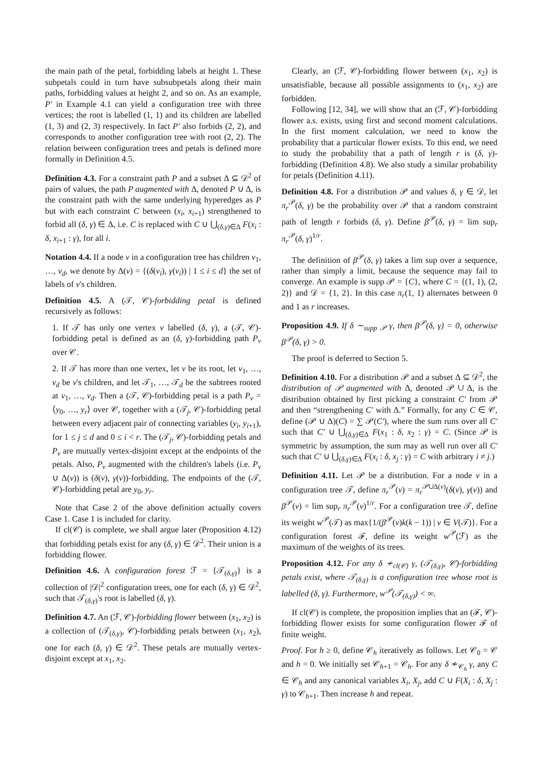the main path of the petal, forbidding labels at height 1. These subpetals could in turn have subsubpetals along their main paths, forbidding values at height 2, and so on. As an example, P′ in Example 4.1 can yield a configuration tree with three vertices; the root is labelled (1, 1) and its children are labelled (1, 3) and (2, 3) respectively. In fact P′ also forbids (2, 2), and corresponds to another configuration tree with root (2, 2). The relation between configuration trees and petals is defined more formally in Definition 4.5.
Definition 4.3. For a constraint path P and a subset Δ ⊆ 𝒟<sup>2</sup> of pairs of values, the path P augmented with Δ, denoted P ∪ Δ, is the constraint path with the same underlying hyperedges as P but with each constraint C between (x<sub>i</sub>, x<sub>i+1</sub>) strengthened to forbid all (δ, γ) ∈ Δ, i.e. C is replaced with C ∪ ⋃<sub>(δ,γ)∈Δ</sub> F(x<sub>i</sub> : δ, x<sub>i+1</sub> : γ), for all i.
Notation 4.4. If a node v in a configuration tree has children v<sub>1</sub>, …, v<sub>d</sub>, we denote by Δ(v) = {(δ(v<sub>i</sub>), γ(v<sub>i</sub>)) | 1 ≤ i ≤ d} the set of labels of v's children.
Definition 4.5. A (𝒯, 𝒞)-forbidding petal is defined recursively as follows:
1. If 𝒯 has only one vertex v labelled (δ, γ), a (𝒯, 𝒞)-forbidding petal is defined as an (δ, γ)-forbidding path P<sub>v</sub> over 𝒞.
2. If 𝒯 has more than one vertex, let v be its root, let v<sub>1</sub>, …, v<sub>d</sub> be v's children, and let 𝒯<sub>1</sub>, …, 𝒯<sub>d</sub> be the subtrees rooted at v<sub>1</sub>, …, v<sub>d</sub>. Then a (𝒯, 𝒞)-forbidding petal is a path P<sub>v</sub> = ⟨y<sub>0</sub>, …, y<sub>r</sub>⟩ over 𝒞, together with a (𝒯<sub>j</sub>, 𝒞)-forbidding petal between every adjacent pair of connecting variables (y<sub>i</sub>, y<sub>i+1</sub>), for 1 ≤ j ≤ d and 0 ≤ i < r. The (𝒯<sub>j</sub>, 𝒞)-forbidding petals and P<sub>v</sub> are mutually vertex-disjoint except at the endpoints of the petals. Also, P<sub>v</sub> augmented with the children's labels (i.e. P<sub>v</sub> ∪ Δ(v)) is (δ(v), γ(v))-forbidding. The endpoints of the (𝒯, 𝒞)-forbidding petal are y<sub>0</sub>, y<sub>r</sub>.
Note that Case 2 of the above definition actually covers Case 1. Case 1 is included for clarity.
If cl(𝒞) is complete, we shall argue later (Proposition 4.12) that forbidding petals exist for any (δ, γ) ∈ 𝒟<sup>2</sup>. Their union is a forbidding flower.
Definition 4.6. A configuration forest ℱ = {𝒯<sub>(δ,γ)</sub>} is a collection of |𝒟|<sup>2</sup> configuration trees, one for each (δ, γ) ∈ 𝒟<sup>2</sup>, such that 𝒯<sub>(δ,γ)</sub>'s root is labelled (δ, γ).
Definition 4.7. An (ℱ, 𝒞)-forbidding flower between (x<sub>1</sub>, x<sub>2</sub>) is a collection of (𝒯<sub>(δ,γ)</sub>, 𝒞)-forbidding petals between (x<sub>1</sub>, x<sub>2</sub>), one for each (δ, γ) ∈ 𝒟<sup>2</sup>. These petals are mutually vertex-disjoint except at x<sub>1</sub>, x<sub>2</sub>.
Clearly, an (ℱ, 𝒞)-forbidding flower between (x<sub>1</sub>, x<sub>2</sub>) is unsatisfiable, because all possible assignments to (x<sub>1</sub>, x<sub>2</sub>) are forbidden.
Following [12, 34], we will show that an (ℱ, 𝒞)-forbidding flower a.s. exists, using first and second moment calculations. In the first moment calculation, we need to know the probability that a particular flower exists. To this end, we need to study the probability that a path of length r is (δ, γ)-forbidding (Definition 4.8). We also study a similar probability for petals (Definition 4.11).
Definition 4.8. For a distribution 𝒫 and values δ, γ ∈ 𝒟, let π<sub>r</sub><sup>𝒫</sup>(δ, γ) be the probability over 𝒫 that a random constraint path of length r forbids (δ, γ). Define β<sup>𝒫</sup>(δ, γ) = lim sup<sub>r</sub> π<sub>r</sub><sup>𝒫</sup>(δ, γ)<sup>1/r</sup>.
The definition of β<sup>𝒫</sup>(δ, γ) takes a lim sup over a sequence, rather than simply a limit, because the sequence may fail to converge. An example is supp 𝒫 = {C}, where C = {(1, 1), (2, 2)} and 𝒟 = {1, 2}. In this case π<sub>r</sub>(1, 1) alternates between 0 and 1 as r increases.
Proposition 4.9. If δ ∼<sub>supp 𝒫</sub> γ, then β<sup>𝒫</sup>(δ, γ) = 0, otherwise β<sup>𝒫</sup>(δ, γ) > 0.
The proof is deferred to Section 5.
Definition 4.10. For a distribution 𝒫 and a subset Δ ⊆ 𝒟<sup>2</sup>, the distribution of 𝒫 augmented with Δ, denoted 𝒫 ∪ Δ, is the distribution obtained by first picking a constraint C′ from 𝒫 and then “strengthening C′ with Δ.” Formally, for any C ∈ 𝒞, define (𝒫 ∪ Δ)(C) = ∑ 𝒫(C′), where the sum runs over all C′ such that C′ ∪ ⋃<sub>(δ,γ)∈Δ</sub> F(x<sub>1</sub> : δ, x<sub>2</sub> : γ) = C. (Since 𝒫 is symmetric by assumption, the sum may as well run over all C′ such that C′ ∪ ⋃<sub>(δ,γ)∈Δ</sub> F(x<sub>i</sub> : δ, x<sub>j</sub> : γ) = C with arbitrary i ≠ j.)
Definition 4.11. Let 𝒫 be a distribution. For a node v in a configuration tree 𝒯, define π<sub>r</sub><sup>𝒫</sup>(v) = π<sub>r</sub><sup>𝒫∪Δ(v)</sup>(δ(v), γ(v)) and β<sup>𝒫</sup>(v) = lim sup<sub>r</sub> π<sub>r</sub><sup>𝒫</sup>(v)<sup>1/r</sup>. For a configuration tree 𝒯, define its weight w<sup>𝒫</sup>(𝒯) as max{1/(β<sup>𝒫</sup>(v)k(k − 1)) | v ∈ V(𝒯)}. For a configuration forest ℱ, define its weight w<sup>𝒫</sup>(ℱ) as the maximum of the weights of its trees.
Proposition 4.12. For any δ ≁<sub>cl(𝒞)</sub> γ, (𝒯<sub>(δ,γ)</sub>, 𝒞)-forbidding petals exist, where 𝒯<sub>(δ,γ)</sub> is a configuration tree whose root is labelled (δ, γ). Furthermore, w<sup>𝒫</sup>(𝒯<sub>(δ,γ)</sub>) < ∞.
If cl(𝒞) is complete, the proposition implies that an (ℱ, 𝒞)-forbidding flower exists for some configuration flower ℱ of finite weight.
Proof. For h ≥ 0, define 𝒞<sub>h</sub> iteratively as follows. Let 𝒞<sub>0</sub> = 𝒞 and h = 0. We initially set 𝒞<sub>h+1</sub> = 𝒞<sub>h</sub>. For any δ ≁<sub>𝒞<sub>h</sub></sub> γ, any C ∈ 𝒞<sub>h</sub> and any canonical variables X<sub>i</sub>, X<sub>j</sub>, add C ∪ F(X<sub>i</sub> : δ, X<sub>j</sub> : γ) to 𝒞<sub>h+1</sub>. Then increase h and repeat.